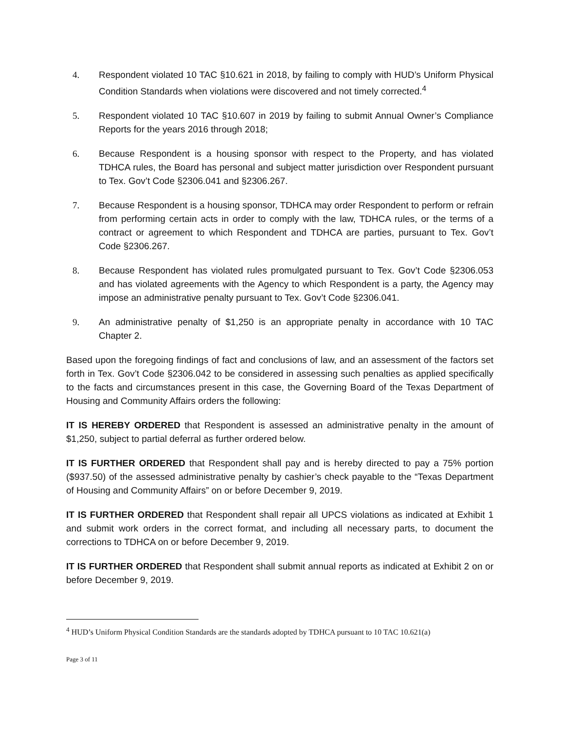4. Respondent violated 10 TAC §10.621 in 2018, by failing to comply with HUD’s Uniform Physical Condition Standards when violations were discovered and not timely corrected.<sup>4</sup>
5. Respondent violated 10 TAC §10.607 in 2019 by failing to submit Annual Owner’s Compliance Reports for the years 2016 through 2018;
6. Because Respondent is a housing sponsor with respect to the Property, and has violated TDHCA rules, the Board has personal and subject matter jurisdiction over Respondent pursuant to Tex. Gov’t Code §2306.041 and §2306.267.
7. Because Respondent is a housing sponsor, TDHCA may order Respondent to perform or refrain from performing certain acts in order to comply with the law, TDHCA rules, or the terms of a contract or agreement to which Respondent and TDHCA are parties, pursuant to Tex. Gov’t Code §2306.267.
8. Because Respondent has violated rules promulgated pursuant to Tex. Gov’t Code §2306.053 and has violated agreements with the Agency to which Respondent is a party, the Agency may impose an administrative penalty pursuant to Tex. Gov’t Code §2306.041.
9. An administrative penalty of $1,250 is an appropriate penalty in accordance with 10 TAC Chapter 2.
Based upon the foregoing findings of fact and conclusions of law, and an assessment of the factors set forth in Tex. Gov’t Code §2306.042 to be considered in assessing such penalties as applied specifically to the facts and circumstances present in this case, the Governing Board of the Texas Department of Housing and Community Affairs orders the following:
IT IS HEREBY ORDERED that Respondent is assessed an administrative penalty in the amount of $1,250, subject to partial deferral as further ordered below.
IT IS FURTHER ORDERED that Respondent shall pay and is hereby directed to pay a 75% portion ($937.50) of the assessed administrative penalty by cashier’s check payable to the “Texas Department of Housing and Community Affairs” on or before December 9, 2019.
IT IS FURTHER ORDERED that Respondent shall repair all UPCS violations as indicated at Exhibit 1 and submit work orders in the correct format, and including all necessary parts, to document the corrections to TDHCA on or before December 9, 2019.
IT IS FURTHER ORDERED that Respondent shall submit annual reports as indicated at Exhibit 2 on or before December 9, 2019.
<sup>4</sup> HUD’s Uniform Physical Condition Standards are the standards adopted by TDHCA pursuant to 10 TAC 10.621(a)
Page 3 of 11